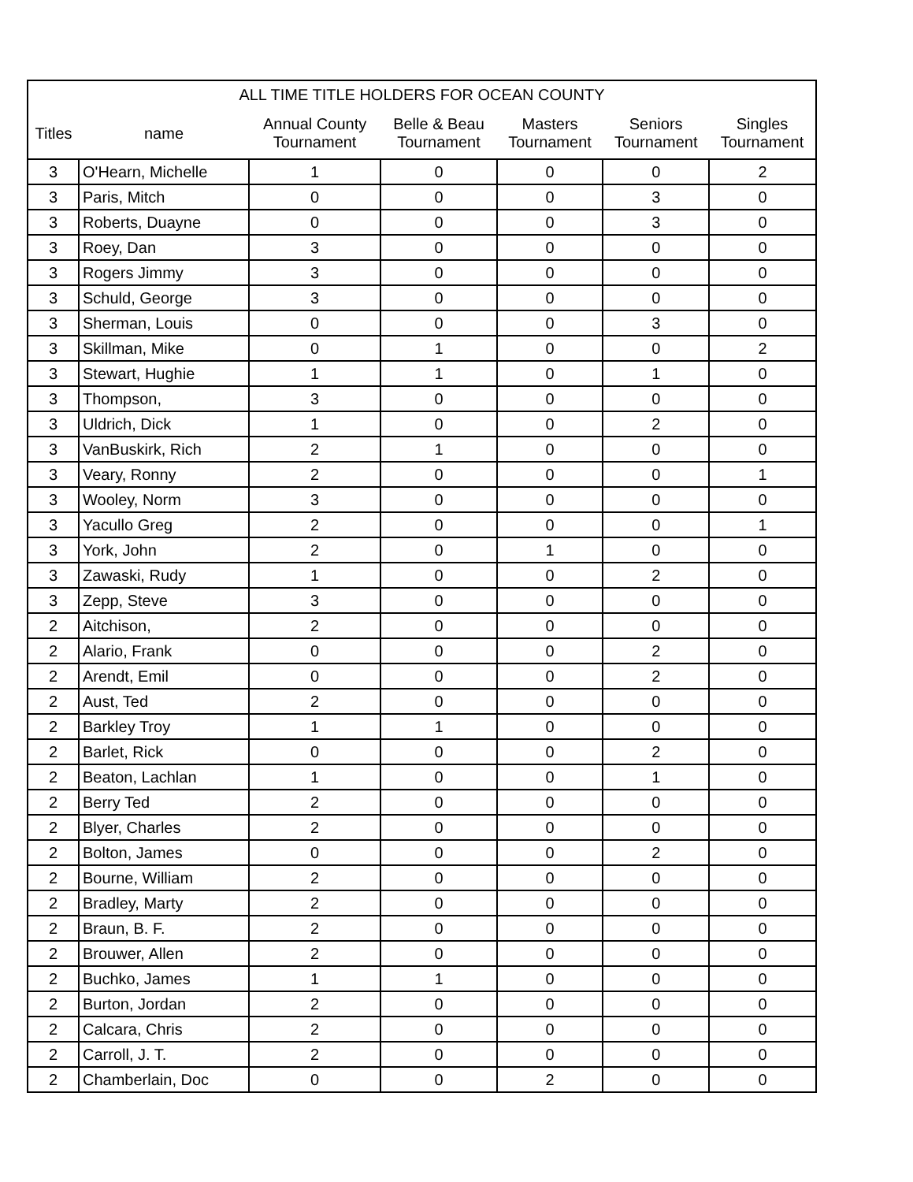| ALL TIME TITLE HOLDERS FOR OCEAN COUNTY | | | | | | |
| --- | --- | --- | --- | --- | --- | --- |
| Titles | name | Annual County Tournament | Belle & Beau Tournament | Masters Tournament | Seniors Tournament | Singles Tournament |
| 3 | O'Hearn, Michelle | 1 | 0 | 0 | 0 | 2 |
| 3 | Paris, Mitch | 0 | 0 | 0 | 3 | 0 |
| 3 | Roberts, Duayne | 0 | 0 | 0 | 3 | 0 |
| 3 | Roey, Dan | 3 | 0 | 0 | 0 | 0 |
| 3 | Rogers Jimmy | 3 | 0 | 0 | 0 | 0 |
| 3 | Schuld, George | 3 | 0 | 0 | 0 | 0 |
| 3 | Sherman, Louis | 0 | 0 | 0 | 3 | 0 |
| 3 | Skillman, Mike | 0 | 1 | 0 | 0 | 2 |
| 3 | Stewart, Hughie | 1 | 1 | 0 | 1 | 0 |
| 3 | Thompson, | 3 | 0 | 0 | 0 | 0 |
| 3 | Uldrich, Dick | 1 | 0 | 0 | 2 | 0 |
| 3 | VanBuskirk, Rich | 2 | 1 | 0 | 0 | 0 |
| 3 | Veary, Ronny | 2 | 0 | 0 | 0 | 1 |
| 3 | Wooley, Norm | 3 | 0 | 0 | 0 | 0 |
| 3 | Yacullo Greg | 2 | 0 | 0 | 0 | 1 |
| 3 | York, John | 2 | 0 | 1 | 0 | 0 |
| 3 | Zawaski, Rudy | 1 | 0 | 0 | 2 | 0 |
| 3 | Zepp, Steve | 3 | 0 | 0 | 0 | 0 |
| 2 | Aitchison, | 2 | 0 | 0 | 0 | 0 |
| 2 | Alario, Frank | 0 | 0 | 0 | 2 | 0 |
| 2 | Arendt, Emil | 0 | 0 | 0 | 2 | 0 |
| 2 | Aust, Ted | 2 | 0 | 0 | 0 | 0 |
| 2 | Barkley Troy | 1 | 1 | 0 | 0 | 0 |
| 2 | Barlet, Rick | 0 | 0 | 0 | 2 | 0 |
| 2 | Beaton, Lachlan | 1 | 0 | 0 | 1 | 0 |
| 2 | Berry Ted | 2 | 0 | 0 | 0 | 0 |
| 2 | Blyer, Charles | 2 | 0 | 0 | 0 | 0 |
| 2 | Bolton, James | 0 | 0 | 0 | 2 | 0 |
| 2 | Bourne, William | 2 | 0 | 0 | 0 | 0 |
| 2 | Bradley, Marty | 2 | 0 | 0 | 0 | 0 |
| 2 | Braun, B. F. | 2 | 0 | 0 | 0 | 0 |
| 2 | Brouwer, Allen | 2 | 0 | 0 | 0 | 0 |
| 2 | Buchko, James | 1 | 1 | 0 | 0 | 0 |
| 2 | Burton, Jordan | 2 | 0 | 0 | 0 | 0 |
| 2 | Calcara, Chris | 2 | 0 | 0 | 0 | 0 |
| 2 | Carroll, J. T. | 2 | 0 | 0 | 0 | 0 |
| 2 | Chamberlain, Doc | 0 | 0 | 2 | 0 | 0 |